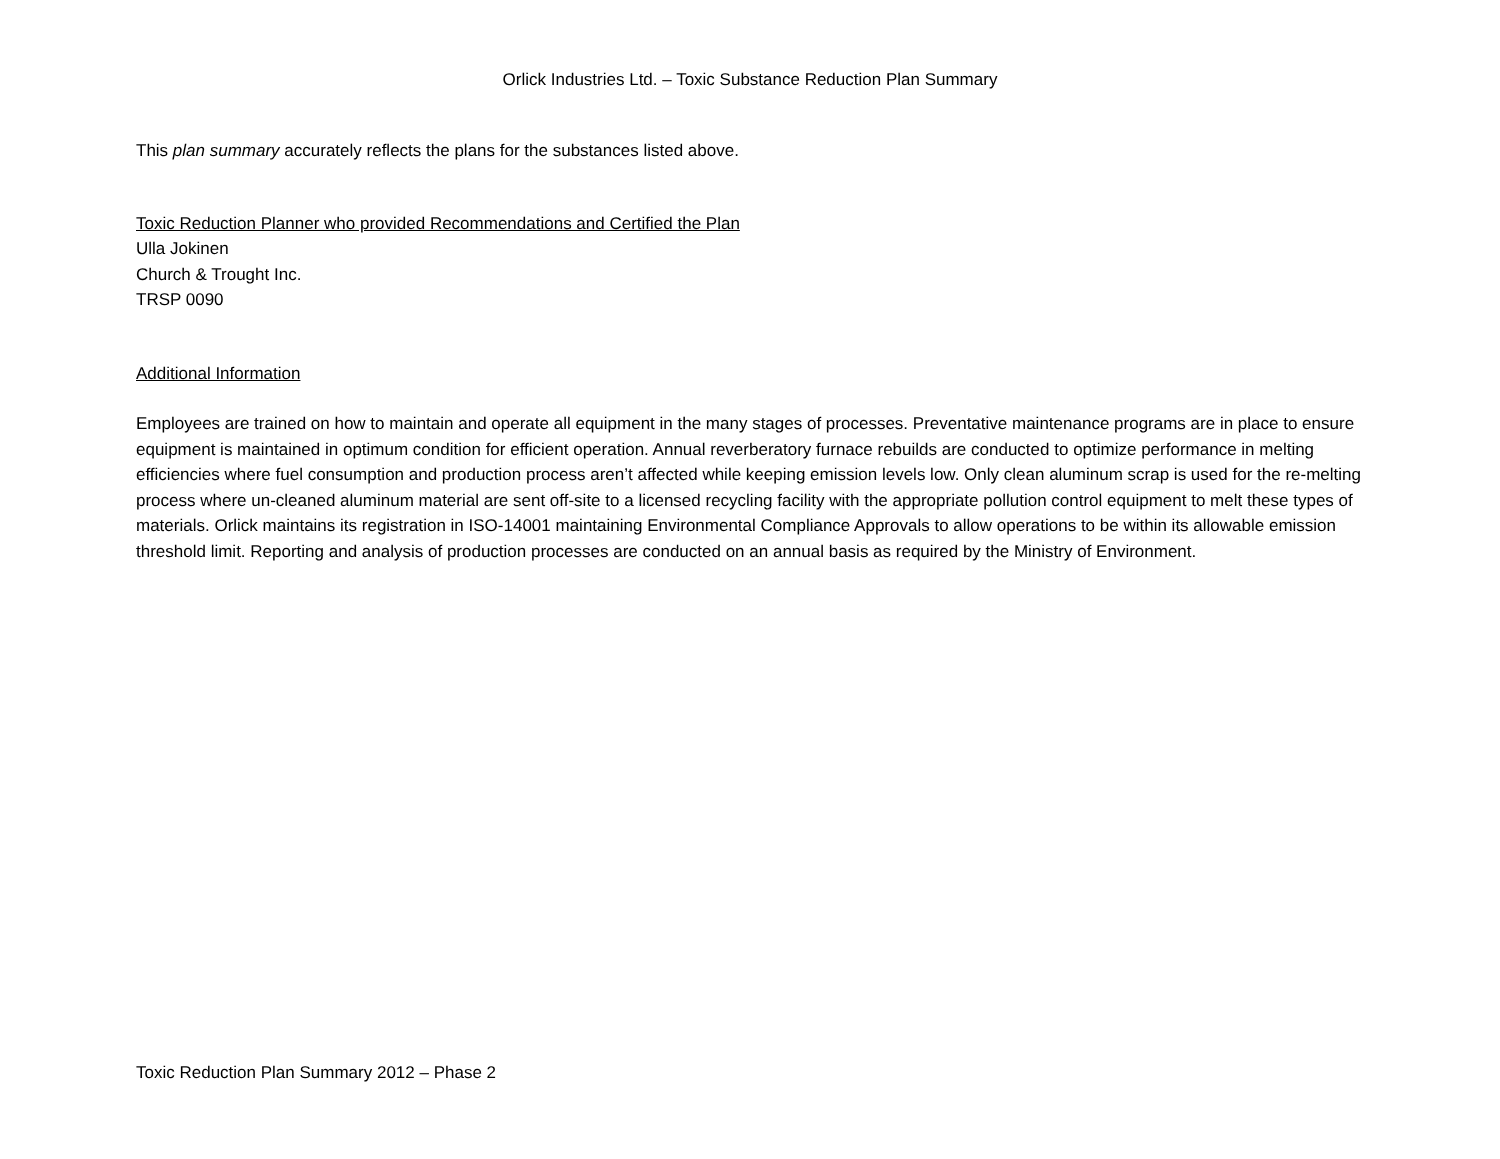Orlick Industries Ltd. – Toxic Substance Reduction Plan Summary
This plan summary accurately reflects the plans for the substances listed above.
Toxic Reduction Planner who provided Recommendations and Certified the Plan
Ulla Jokinen
Church & Trought Inc.
TRSP 0090
Additional Information
Employees are trained on how to maintain and operate all equipment in the many stages of processes. Preventative maintenance programs are in place to ensure equipment is maintained in optimum condition for efficient operation. Annual reverberatory furnace rebuilds are conducted to optimize performance in melting efficiencies where fuel consumption and production process aren’t affected while keeping emission levels low. Only clean aluminum scrap is used for the re-melting process where un-cleaned aluminum material are sent off-site to a licensed recycling facility with the appropriate pollution control equipment to melt these types of materials. Orlick maintains its registration in ISO-14001 maintaining Environmental Compliance Approvals to allow operations to be within its allowable emission threshold limit. Reporting and analysis of production processes are conducted on an annual basis as required by the Ministry of Environment.
Toxic Reduction Plan Summary 2012 – Phase 2